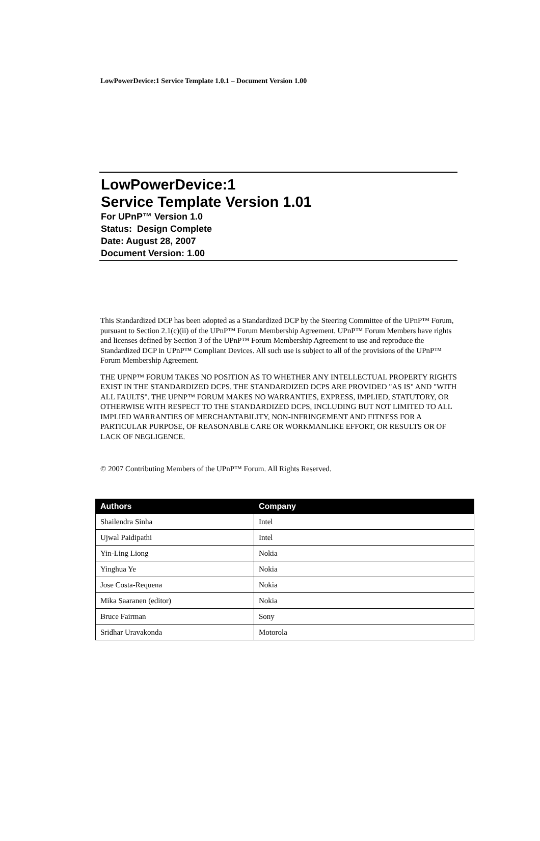LowPowerDevice:1 Service Template 1.0.1 – Document Version 1.00
LowPowerDevice:1
Service Template Version 1.01
For UPnP™ Version 1.0
Status: Design Complete
Date: August 28, 2007
Document Version: 1.00
This Standardized DCP has been adopted as a Standardized DCP by the Steering Committee of the UPnP™ Forum, pursuant to Section 2.1(c)(ii) of the UPnP™ Forum Membership Agreement. UPnP™ Forum Members have rights and licenses defined by Section 3 of the UPnP™ Forum Membership Agreement to use and reproduce the Standardized DCP in UPnP™ Compliant Devices. All such use is subject to all of the provisions of the UPnP™ Forum Membership Agreement.
THE UPNP™ FORUM TAKES NO POSITION AS TO WHETHER ANY INTELLECTUAL PROPERTY RIGHTS EXIST IN THE STANDARDIZED DCPS. THE STANDARDIZED DCPS ARE PROVIDED "AS IS" AND "WITH ALL FAULTS". THE UPNP™ FORUM MAKES NO WARRANTIES, EXPRESS, IMPLIED, STATUTORY, OR OTHERWISE WITH RESPECT TO THE STANDARDIZED DCPS, INCLUDING BUT NOT LIMITED TO ALL IMPLIED WARRANTIES OF MERCHANTABILITY, NON-INFRINGEMENT AND FITNESS FOR A PARTICULAR PURPOSE, OF REASONABLE CARE OR WORKMANLIKE EFFORT, OR RESULTS OR OF LACK OF NEGLIGENCE.
© 2007 Contributing Members of the UPnP™ Forum. All Rights Reserved.
| Authors | Company |
| --- | --- |
| Shailendra Sinha | Intel |
| Ujwal Paidipathi | Intel |
| Yin-Ling Liong | Nokia |
| Yinghua Ye | Nokia |
| Jose Costa-Requena | Nokia |
| Mika Saaranen (editor) | Nokia |
| Bruce Fairman | Sony |
| Sridhar Uravakonda | Motorola |